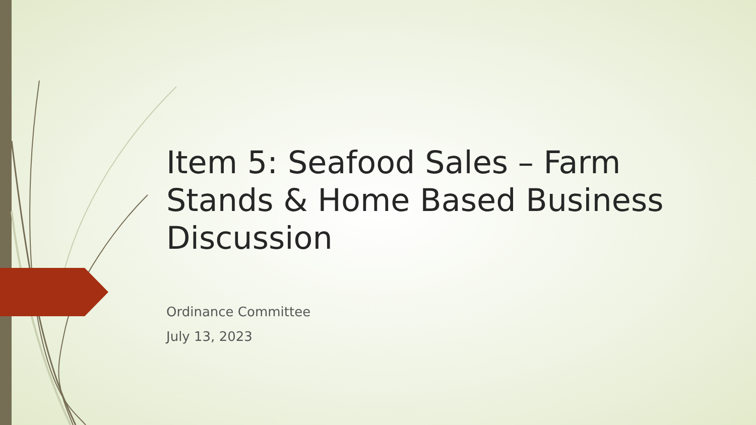Item 5: Seafood Sales – Farm Stands & Home Based Business Discussion
Ordinance Committee
July 13, 2023